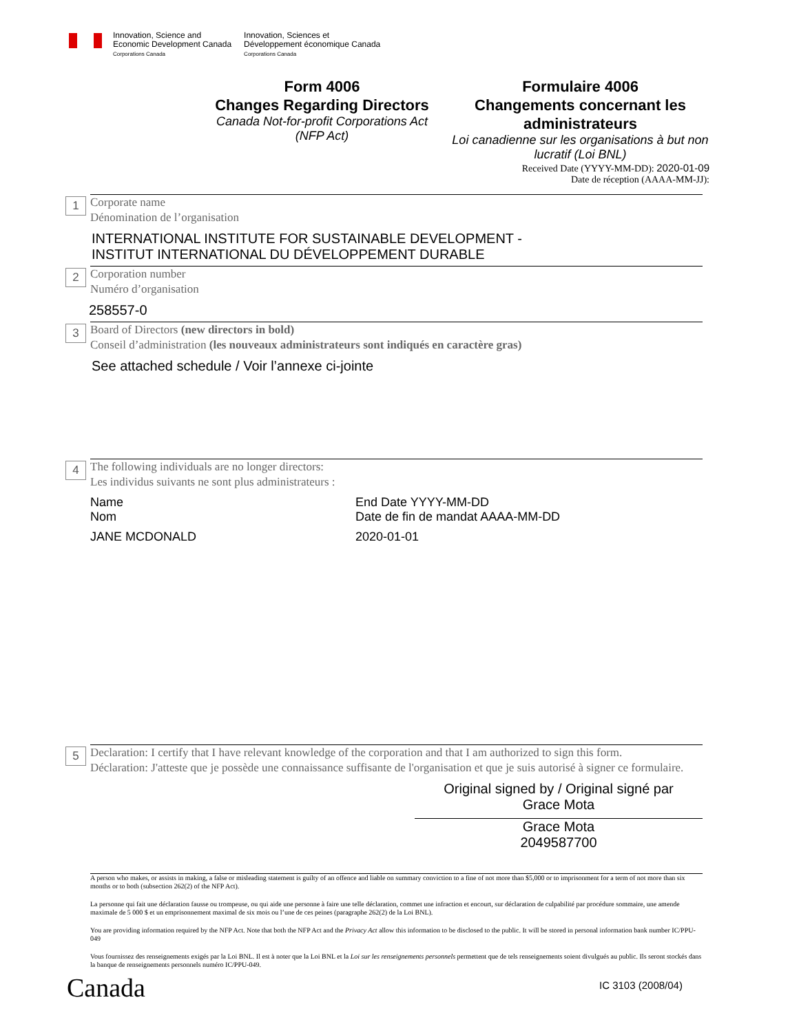Innovation, Science and
Economic Development Canada
Corporations Canada
Innovation, Sciences et
Développement économique Canada
Corporations Canada
Form 4006
Changes Regarding Directors
Canada Not-for-profit Corporations Act
(NFP Act)
Formulaire 4006
Changements concernant les administrateurs
Loi canadienne sur les organisations à but non lucratif (Loi BNL)
Received Date (YYYY-MM-DD): 2020-01-09
Date de réception (AAAA-MM-JJ):
1
Corporate name
Dénomination de l’organisation
INTERNATIONAL INSTITUTE FOR SUSTAINABLE DEVELOPMENT -
INSTITUT INTERNATIONAL DU DÉVELOPPEMENT DURABLE
2
Corporation number
Numéro d’organisation
258557-0
3
Board of Directors (new directors in bold)
Conseil d’administration (les nouveaux administrateurs sont indiqués en caractère gras)
See attached schedule / Voir l’annexe ci-jointe
4
The following individuals are no longer directors:
Les individus suivants ne sont plus administrateurs :
Name
Nom
JANE MCDONALD
End Date YYYY-MM-DD
Date de fin de mandat AAAA-MM-DD
2020-01-01
5
Declaration: I certify that I have relevant knowledge of the corporation and that I am authorized to sign this form.
Déclaration: J'atteste que je possède une connaissance suffisante de l'organisation et que je suis autorisé à signer ce formulaire.
Original signed by / Original signé par
Grace Mota
Grace Mota
2049587700
A person who makes, or assists in making, a false or misleading statement is guilty of an offence and liable on summary conviction to a fine of not more than $5,000 or to imprisonment for a term of not more than six months or to both (subsection 262(2) of the NFP Act).
La personne qui fait une déclaration fausse ou trompeuse, ou qui aide une personne à faire une telle déclaration, commet une infraction et encourt, sur déclaration de culpabilité par procédure sommaire, une amende maximale de 5 000 $ et un emprisonnement maximal de six mois ou l’une de ces peines (paragraphe 262(2) de la Loi BNL).
You are providing information required by the NFP Act. Note that both the NFP Act and the Privacy Act allow this information to be disclosed to the public. It will be stored in personal information bank number IC/PPU-049
Vous fournissez des renseignements exigés par la Loi BNL. Il est à noter que la Loi BNL et la Loi sur les renseignements personnels permettent que de tels renseignements soient divulgués au public. Ils seront stockés dans la banque de renseignements personnels numéro IC/PPU-049.
Canada IC 3103 (2008/04)